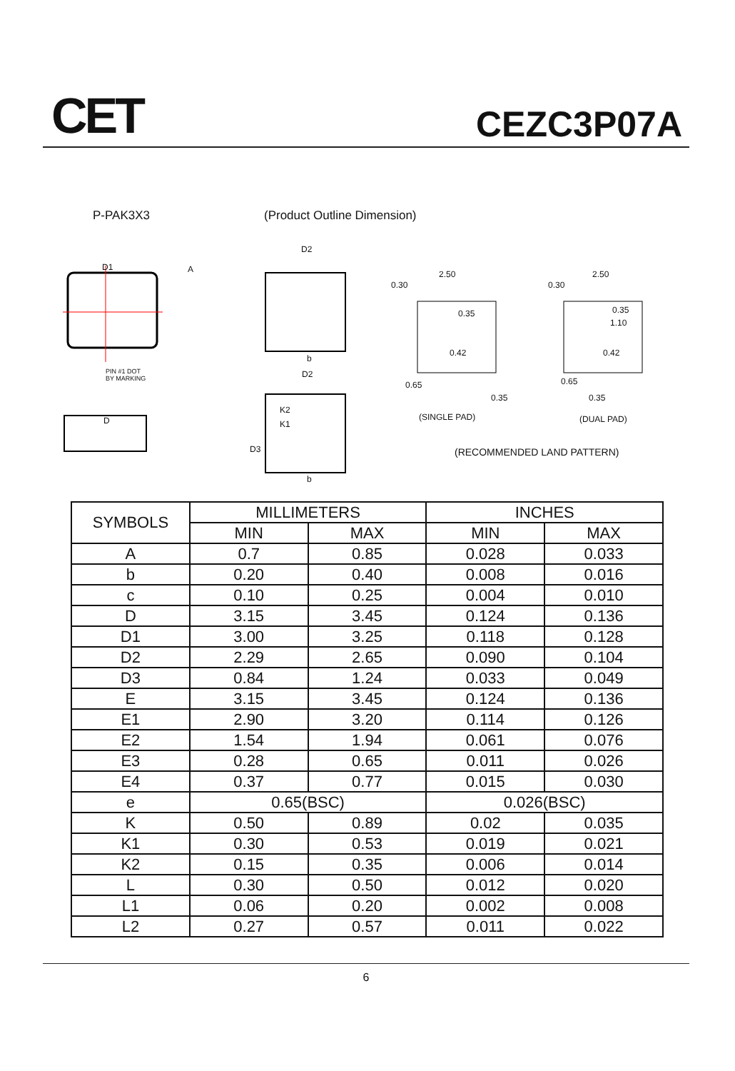CET CEZC3P07A
P-PAK3X3 (Product Outline Dimension)
D1 A
PIN #1 DOT
BY MARKING
D
D2
D2
K2
K1
D3
b
b
0.30
2.50
0.35
0.42
0.65
0.35
0.30
2.50
0.35
1.10
0.42
0.65
0.35
(SINGLE PAD) (DUAL PAD)
(RECOMMENDED LAND PATTERN)
| SYMBOLS | MILLIMETERS | | INCHES | |
| --- | --- | --- | --- | --- |
| | MIN | MAX | MIN | MAX |
| A | 0.7 | 0.85 | 0.028 | 0.033 |
| b | 0.20 | 0.40 | 0.008 | 0.016 |
| c | 0.10 | 0.25 | 0.004 | 0.010 |
| D | 3.15 | 3.45 | 0.124 | 0.136 |
| D1 | 3.00 | 3.25 | 0.118 | 0.128 |
| D2 | 2.29 | 2.65 | 0.090 | 0.104 |
| D3 | 0.84 | 1.24 | 0.033 | 0.049 |
| E | 3.15 | 3.45 | 0.124 | 0.136 |
| E1 | 2.90 | 3.20 | 0.114 | 0.126 |
| E2 | 1.54 | 1.94 | 0.061 | 0.076 |
| E3 | 0.28 | 0.65 | 0.011 | 0.026 |
| E4 | 0.37 | 0.77 | 0.015 | 0.030 |
| e | 0.65(BSC) | | 0.026(BSC) | |
| K | 0.50 | 0.89 | 0.02 | 0.035 |
| K1 | 0.30 | 0.53 | 0.019 | 0.021 |
| K2 | 0.15 | 0.35 | 0.006 | 0.014 |
| L | 0.30 | 0.50 | 0.012 | 0.020 |
| L1 | 0.06 | 0.20 | 0.002 | 0.008 |
| L2 | 0.27 | 0.57 | 0.011 | 0.022 |
6